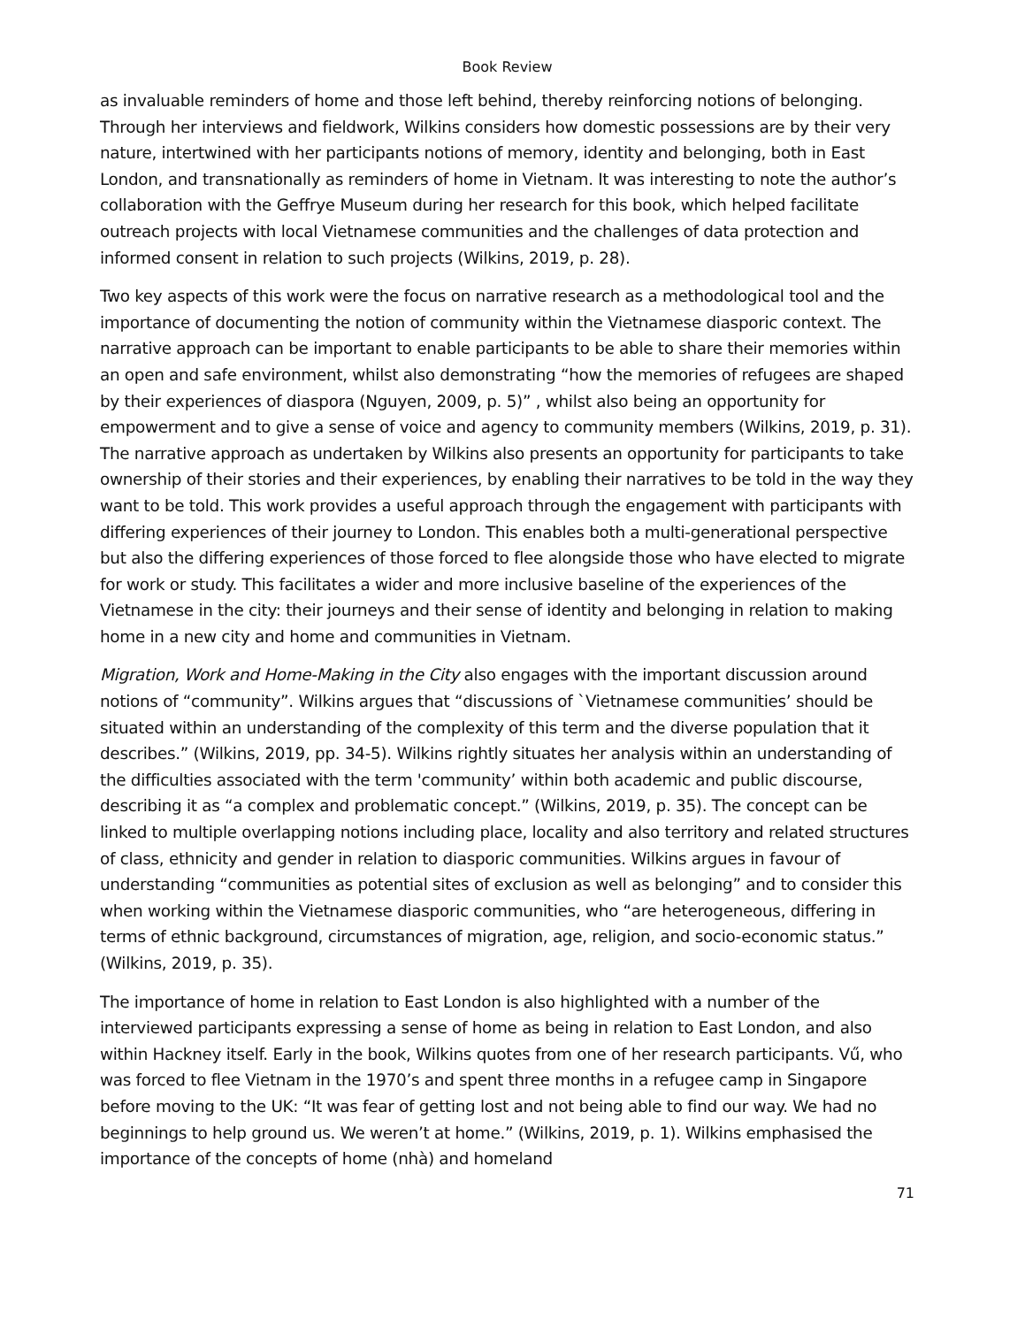Book Review
as invaluable reminders of home and those left behind, thereby reinforcing notions of belonging. Through her interviews and fieldwork, Wilkins considers how domestic possessions are by their very nature, intertwined with her participants notions of memory, identity and belonging, both in East London, and transnationally as reminders of home in Vietnam. It was interesting to note the author’s collaboration with the Geffrye Museum during her research for this book, which helped facilitate outreach projects with local Vietnamese communities and the challenges of data protection and informed consent in relation to such projects (Wilkins, 2019, p. 28).
Two key aspects of this work were the focus on narrative research as a methodological tool and the importance of documenting the notion of community within the Vietnamese diasporic context. The narrative approach can be important to enable participants to be able to share their memories within an open and safe environment, whilst also demonstrating “how the memories of refugees are shaped by their experiences of diaspora (Nguyen, 2009, p. 5)” , whilst also being an opportunity for empowerment and to give a sense of voice and agency to community members (Wilkins, 2019, p. 31). The narrative approach as undertaken by Wilkins also presents an opportunity for participants to take ownership of their stories and their experiences, by enabling their narratives to be told in the way they want to be told. This work provides a useful approach through the engagement with participants with differing experiences of their journey to London. This enables both a multi-generational perspective but also the differing experiences of those forced to flee alongside those who have elected to migrate for work or study. This facilitates a wider and more inclusive baseline of the experiences of the Vietnamese in the city: their journeys and their sense of identity and belonging in relation to making home in a new city and home and communities in Vietnam.
Migration, Work and Home-Making in the City also engages with the important discussion around notions of “community”. Wilkins argues that “discussions of `Vietnamese communities’ should be situated within an understanding of the complexity of this term and the diverse population that it describes.” (Wilkins, 2019, pp. 34-5). Wilkins rightly situates her analysis within an understanding of the difficulties associated with the term 'community’ within both academic and public discourse, describing it as “a complex and problematic concept.” (Wilkins, 2019, p. 35). The concept can be linked to multiple overlapping notions including place, locality and also territory and related structures of class, ethnicity and gender in relation to diasporic communities. Wilkins argues in favour of understanding “communities as potential sites of exclusion as well as belonging” and to consider this when working within the Vietnamese diasporic communities, who “are heterogeneous, differing in terms of ethnic background, circumstances of migration, age, religion, and socio-economic status.” (Wilkins, 2019, p. 35).
The importance of home in relation to East London is also highlighted with a number of the interviewed participants expressing a sense of home as being in relation to East London, and also within Hackney itself. Early in the book, Wilkins quotes from one of her research participants. Vű, who was forced to flee Vietnam in the 1970’s and spent three months in a refugee camp in Singapore before moving to the UK: “It was fear of getting lost and not being able to find our way. We had no beginnings to help ground us. We weren’t at home.” (Wilkins, 2019, p. 1). Wilkins emphasised the importance of the concepts of home (nhà) and homeland
71